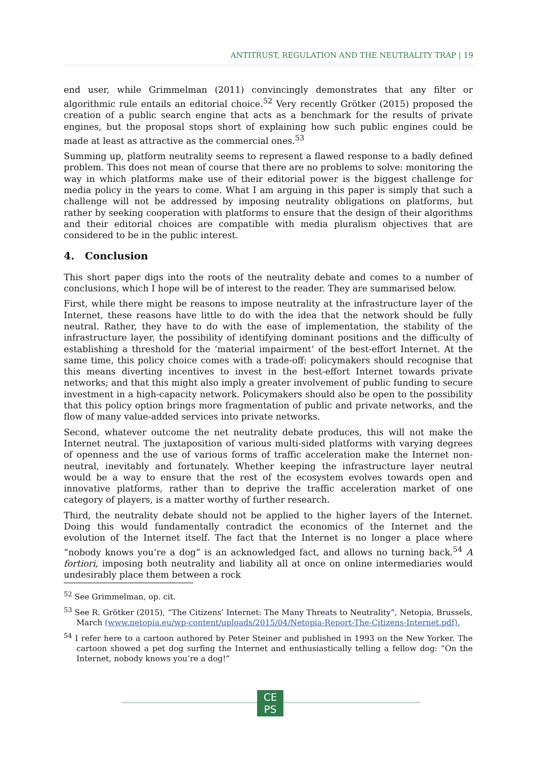ANTITRUST, REGULATION AND THE NEUTRALITY TRAP | 19
end user, while Grimmelman (2011) convincingly demonstrates that any filter or algorithmic rule entails an editorial choice.<sup>52</sup> Very recently Grötker (2015) proposed the creation of a public search engine that acts as a benchmark for the results of private engines, but the proposal stops short of explaining how such public engines could be made at least as attractive as the commercial ones.<sup>53</sup>
Summing up, platform neutrality seems to represent a flawed response to a badly defined problem. This does not mean of course that there are no problems to solve: monitoring the way in which platforms make use of their editorial power is the biggest challenge for media policy in the years to come. What I am arguing in this paper is simply that such a challenge will not be addressed by imposing neutrality obligations on platforms, but rather by seeking cooperation with platforms to ensure that the design of their algorithms and their editorial choices are compatible with media pluralism objectives that are considered to be in the public interest.
4. Conclusion
This short paper digs into the roots of the neutrality debate and comes to a number of conclusions, which I hope will be of interest to the reader. They are summarised below.
First, while there might be reasons to impose neutrality at the infrastructure layer of the Internet, these reasons have little to do with the idea that the network should be fully neutral. Rather, they have to do with the ease of implementation, the stability of the infrastructure layer, the possibility of identifying dominant positions and the difficulty of establishing a threshold for the ‘material impairment’ of the best-effort Internet. At the same time, this policy choice comes with a trade-off: policymakers should recognise that this means diverting incentives to invest in the best-effort Internet towards private networks; and that this might also imply a greater involvement of public funding to secure investment in a high-capacity network. Policymakers should also be open to the possibility that this policy option brings more fragmentation of public and private networks, and the flow of many value-added services into private networks.
Second, whatever outcome the net neutrality debate produces, this will not make the Internet neutral. The juxtaposition of various multi-sided platforms with varying degrees of openness and the use of various forms of traffic acceleration make the Internet non-neutral, inevitably and fortunately. Whether keeping the infrastructure layer neutral would be a way to ensure that the rest of the ecosystem evolves towards open and innovative platforms, rather than to deprive the traffic acceleration market of one category of players, is a matter worthy of further research.
Third, the neutrality debate should not be applied to the higher layers of the Internet. Doing this would fundamentally contradict the economics of the Internet and the evolution of the Internet itself. The fact that the Internet is no longer a place where “nobody knows you’re a dog” is an acknowledged fact, and allows no turning back.<sup>54</sup> A fortiori, imposing both neutrality and liability all at once on online intermediaries would undesirably place them between a rock
<sup>52</sup> See Grimmelman, op. cit.
<sup>53</sup> See R. Grötker (2015), “The Citizens’ Internet: The Many Threats to Neutrality”, Netopia, Brussels, March (www.netopia.eu/wp-content/uploads/2015/04/Netopia-Report-The-Citizens-Internet.pdf).
<sup>54</sup> I refer here to a cartoon authored by Peter Steiner and published in 1993 on the New Yorker. The cartoon showed a pet dog surfing the Internet and enthusiastically telling a fellow dog: “On the Internet, nobody knows you’re a dog!”
CE
PS